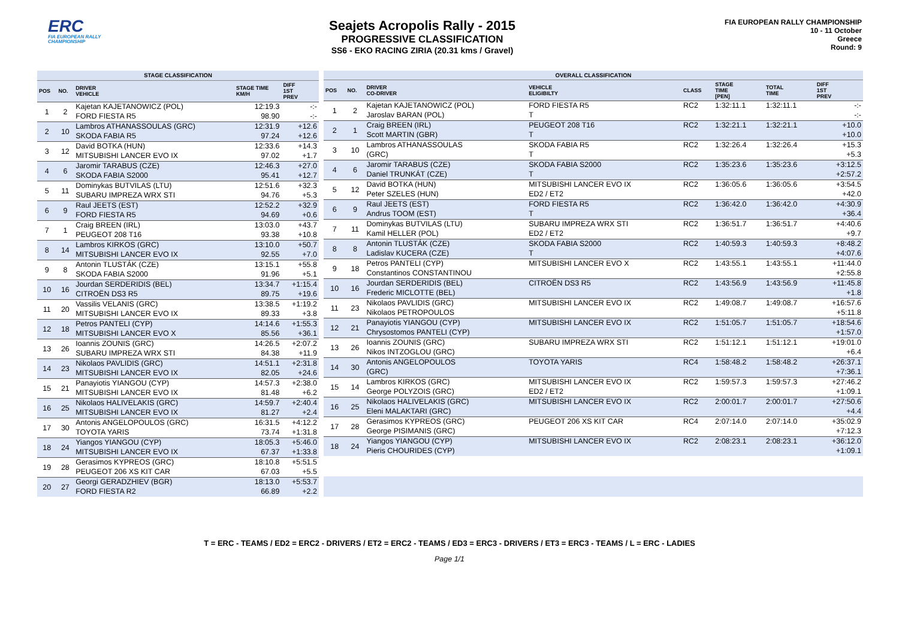ERC
FIA EUROPEAN RALLY CHAMPIONSHIP
Seajets Acropolis Rally - 2015
PROGRESSIVE CLASSIFICATION
SS6 - EKO RACING ZIRIA (20.31 kms / Gravel)
FIA EUROPEAN RALLY CHAMPIONSHIP
10 - 11 October
Greece
Round: 9
| STAGE CLASSIFICATION | | | | |
| --- | --- | --- | --- | --- |
| POS | NO. | DRIVER VEHICLE | STAGE TIME KM/H | DIFF 1ST PREV |
| 1 | 2 | Kajetan KAJETANOWICZ (POL) | 12:19.3 | -:- |
| | | FORD FIESTA R5 | 98.90 | -:- |
| 2 | 10 | Lambros ATHANASSOULAS (GRC) | 12:31.9 | +12.6 |
| | | SKODA FABIA R5 | 97.24 | +12.6 |
| 3 | 12 | David BOTKA (HUN) | 12:33.6 | +14.3 |
| | | MITSUBISHI LANCER EVO IX | 97.02 | +1.7 |
| 4 | 6 | Jaromir TARABUS (CZE) | 12:46.3 | +27.0 |
| | | SKODA FABIA S2000 | 95.41 | +12.7 |
| 5 | 11 | Dominykas BUTVILAS (LTU) | 12:51.6 | +32.3 |
| | | SUBARU IMPREZA WRX STI | 94.76 | +5.3 |
| 6 | 9 | Raul JEETS (EST) | 12:52.2 | +32.9 |
| | | FORD FIESTA R5 | 94.69 | +0.6 |
| 7 | 1 | Craig BREEN (IRL) | 13:03.0 | +43.7 |
| | | PEUGEOT 208 T16 | 93.38 | +10.8 |
| 8 | 14 | Lambros KIRKOS (GRC) | 13:10.0 | +50.7 |
| | | MITSUBISHI LANCER EVO IX | 92.55 | +7.0 |
| 9 | 8 | Antonin TLUSTÁK (CZE) | 13:15.1 | +55.8 |
| | | SKODA FABIA S2000 | 91.96 | +5.1 |
| 10 | 16 | Jourdan SERDERIDIS (BEL) | 13:34.7 | +1:15.4 |
| | | CITROËN DS3 R5 | 89.75 | +19.6 |
| 11 | 20 | Vassilis VELANIS (GRC) | 13:38.5 | +1:19.2 |
| | | MITSUBISHI LANCER EVO IX | 89.33 | +3.8 |
| 12 | 18 | Petros PANTELI (CYP) | 14:14.6 | +1:55.3 |
| | | MITSUBISHI LANCER EVO X | 85.56 | +36.1 |
| 13 | 26 | Ioannis ZOUNIS (GRC) | 14:26.5 | +2:07.2 |
| | | SUBARU IMPREZA WRX STI | 84.38 | +11.9 |
| 14 | 23 | Nikolaos PAVLIDIS (GRC) | 14:51.1 | +2:31.8 |
| | | MITSUBISHI LANCER EVO IX | 82.05 | +24.6 |
| 15 | 21 | Panayiotis YIANGOU (CYP) | 14:57.3 | +2:38.0 |
| | | MITSUBISHI LANCER EVO IX | 81.48 | +6.2 |
| 16 | 25 | Nikolaos HALIVELAKIS (GRC) | 14:59.7 | +2:40.4 |
| | | MITSUBISHI LANCER EVO IX | 81.27 | +2.4 |
| 17 | 30 | Antonis ANGELOPOULOS (GRC) | 16:31.5 | +4:12.2 |
| | | TOYOTA YARIS | 73.74 | +1:31.8 |
| 18 | 24 | Yiangos YIANGOU (CYP) | 18:05.3 | +5:46.0 |
| | | MITSUBISHI LANCER EVO IX | 67.37 | +1:33.8 |
| 19 | 28 | Gerasimos KYPREOS (GRC) | 18:10.8 | +5:51.5 |
| | | PEUGEOT 206 XS KIT CAR | 67.03 | +5.5 |
| 20 | 27 | Georgi GERADZHIEV (BGR) | 18:13.0 | +5:53.7 |
| | | FORD FIESTA R2 | 66.89 | +2.2 |
| OVERALL CLASSIFICATION | | | | | | | |
| --- | --- | --- | --- | --- | --- | --- | --- |
| POS | NO. | DRIVER CO-DRIVER | VEHICLE ELIGIBILTY | CLASS | STAGE TIME [PEN] | TOTAL TIME | DIFF 1ST PREV |
| 1 | 2 | Kajetan KAJETANOWICZ (POL) | FORD FIESTA R5 | RC2 | 1:32:11.1 | 1:32:11.1 | -:- |
| | | Jaroslav BARAN (POL) | T | | | | -:- |
| 2 | 1 | Craig BREEN (IRL) | PEUGEOT 208 T16 | RC2 | 1:32:21.1 | 1:32:21.1 | +10.0 |
| | | Scott MARTIN (GBR) | T | | | | +10.0 |
| 3 | 10 | Lambros ATHANASSOULAS | SKODA FABIA R5 | RC2 | 1:32:26.4 | 1:32:26.4 | +15.3 |
| | | (GRC) | T | | | | +5.3 |
| 4 | 6 | Jaromir TARABUS (CZE) | SKODA FABIA S2000 | RC2 | 1:35:23.6 | 1:35:23.6 | +3:12.5 |
| | | Daniel TRUNKÁT (CZE) | T | | | | +2:57.2 |
| 5 | 12 | David BOTKA (HUN) | MITSUBISHI LANCER EVO IX | RC2 | 1:36:05.6 | 1:36:05.6 | +3:54.5 |
| | | Peter SZELES (HUN) | ED2 / ET2 | | | | +42.0 |
| 6 | 9 | Raul JEETS (EST) | FORD FIESTA R5 | RC2 | 1:36:42.0 | 1:36:42.0 | +4:30.9 |
| | | Andrus TOOM (EST) | T | | | | +36.4 |
| 7 | 11 | Dominykas BUTVILAS (LTU) | SUBARU IMPREZA WRX STI | RC2 | 1:36:51.7 | 1:36:51.7 | +4:40.6 |
| | | Kamil HELLER (POL) | ED2 / ET2 | | | | +9.7 |
| 8 | 8 | Antonin TLUSTÁK (CZE) | SKODA FABIA S2000 | RC2 | 1:40:59.3 | 1:40:59.3 | +8:48.2 |
| | | Ladislav KUCERA (CZE) | T | | | | +4:07.6 |
| 9 | 18 | Petros PANTELI (CYP) | MITSUBISHI LANCER EVO X | RC2 | 1:43:55.1 | 1:43:55.1 | +11:44.0 |
| | | Constantinos CONSTANTINOU | | | | | +2:55.8 |
| 10 | 16 | Jourdan SERDERIDIS (BEL) | CITROËN DS3 R5 | RC2 | 1:43:56.9 | 1:43:56.9 | +11:45.8 |
| | | Frederic MICLOTTE (BEL) | | | | | +1.8 |
| 11 | 23 | Nikolaos PAVLIDIS (GRC) | MITSUBISHI LANCER EVO IX | RC2 | 1:49:08.7 | 1:49:08.7 | +16:57.6 |
| | | Nikolaos PETROPOULOS | | | | | +5:11.8 |
| 12 | 21 | Panayiotis YIANGOU (CYP) | MITSUBISHI LANCER EVO IX | RC2 | 1:51:05.7 | 1:51:05.7 | +18:54.6 |
| | | Chrysostomos PANTELI (CYP) | | | | | +1:57.0 |
| 13 | 26 | Ioannis ZOUNIS (GRC) | SUBARU IMPREZA WRX STI | RC2 | 1:51:12.1 | 1:51:12.1 | +19:01.0 |
| | | Nikos INTZOGLOU (GRC) | | | | | +6.4 |
| 14 | 30 | Antonis ANGELOPOULOS | TOYOTA YARIS | RC4 | 1:58:48.2 | 1:58:48.2 | +26:37.1 |
| | | (GRC) | | | | | +7:36.1 |
| 15 | 14 | Lambros KIRKOS (GRC) | MITSUBISHI LANCER EVO IX | RC2 | 1:59:57.3 | 1:59:57.3 | +27:46.2 |
| | | George POLYZOIS (GRC) | ED2 / ET2 | | | | +1:09.1 |
| 16 | 25 | Nikolaos HALIVELAKIS (GRC) | MITSUBISHI LANCER EVO IX | RC2 | 2:00:01.7 | 2:00:01.7 | +27:50.6 |
| | | Eleni MALAKTARI (GRC) | | | | | +4.4 |
| 17 | 28 | Gerasimos KYPREOS (GRC) | PEUGEOT 206 XS KIT CAR | RC4 | 2:07:14.0 | 2:07:14.0 | +35:02.9 |
| | | George PISIMANIS (GRC) | | | | | +7:12.3 |
| 18 | 24 | Yiangos YIANGOU (CYP) | MITSUBISHI LANCER EVO IX | RC2 | 2:08:23.1 | 2:08:23.1 | +36:12.0 |
| | | Pieris CHOURIDES (CYP) | | | | | +1:09.1 |
T = ERC - TEAMS / ED2 = ERC2 - DRIVERS / ET2 = ERC2 - TEAMS / ED3 = ERC3 - DRIVERS / ET3 = ERC3 - TEAMS / L = ERC - LADIES
Page 1/1